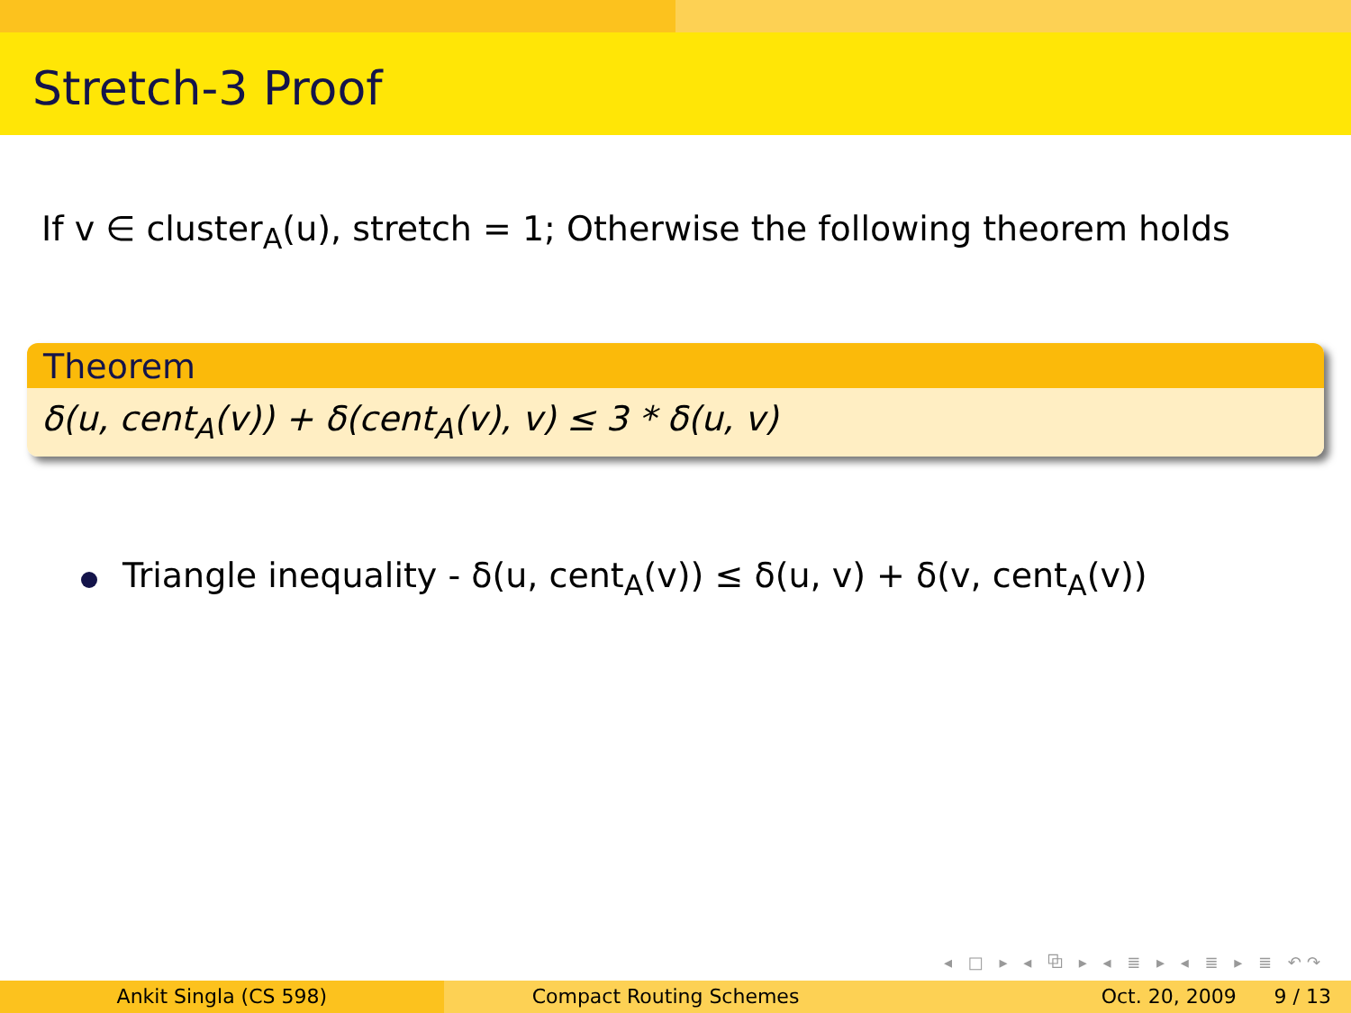Stretch-3 Proof
If v ∈ cluster<sub>A</sub>(u), stretch = 1; Otherwise the following theorem holds
Theorem
δ(u, cent<sub>A</sub>(v)) + δ(cent<sub>A</sub>(v), v) ≤ 3 * δ(u, v)
Triangle inequality - δ(u, cent<sub>A</sub>(v)) ≤ δ(u, v) + δ(v, cent<sub>A</sub>(v))
◂ □ ▸ ◂ ⧉ ▸ ◂ ≣ ▸ ◂ ≣ ▸ ≣ ↶↷
Ankit Singla (CS 598) Compact Routing Schemes Oct. 20, 2009 9 / 13